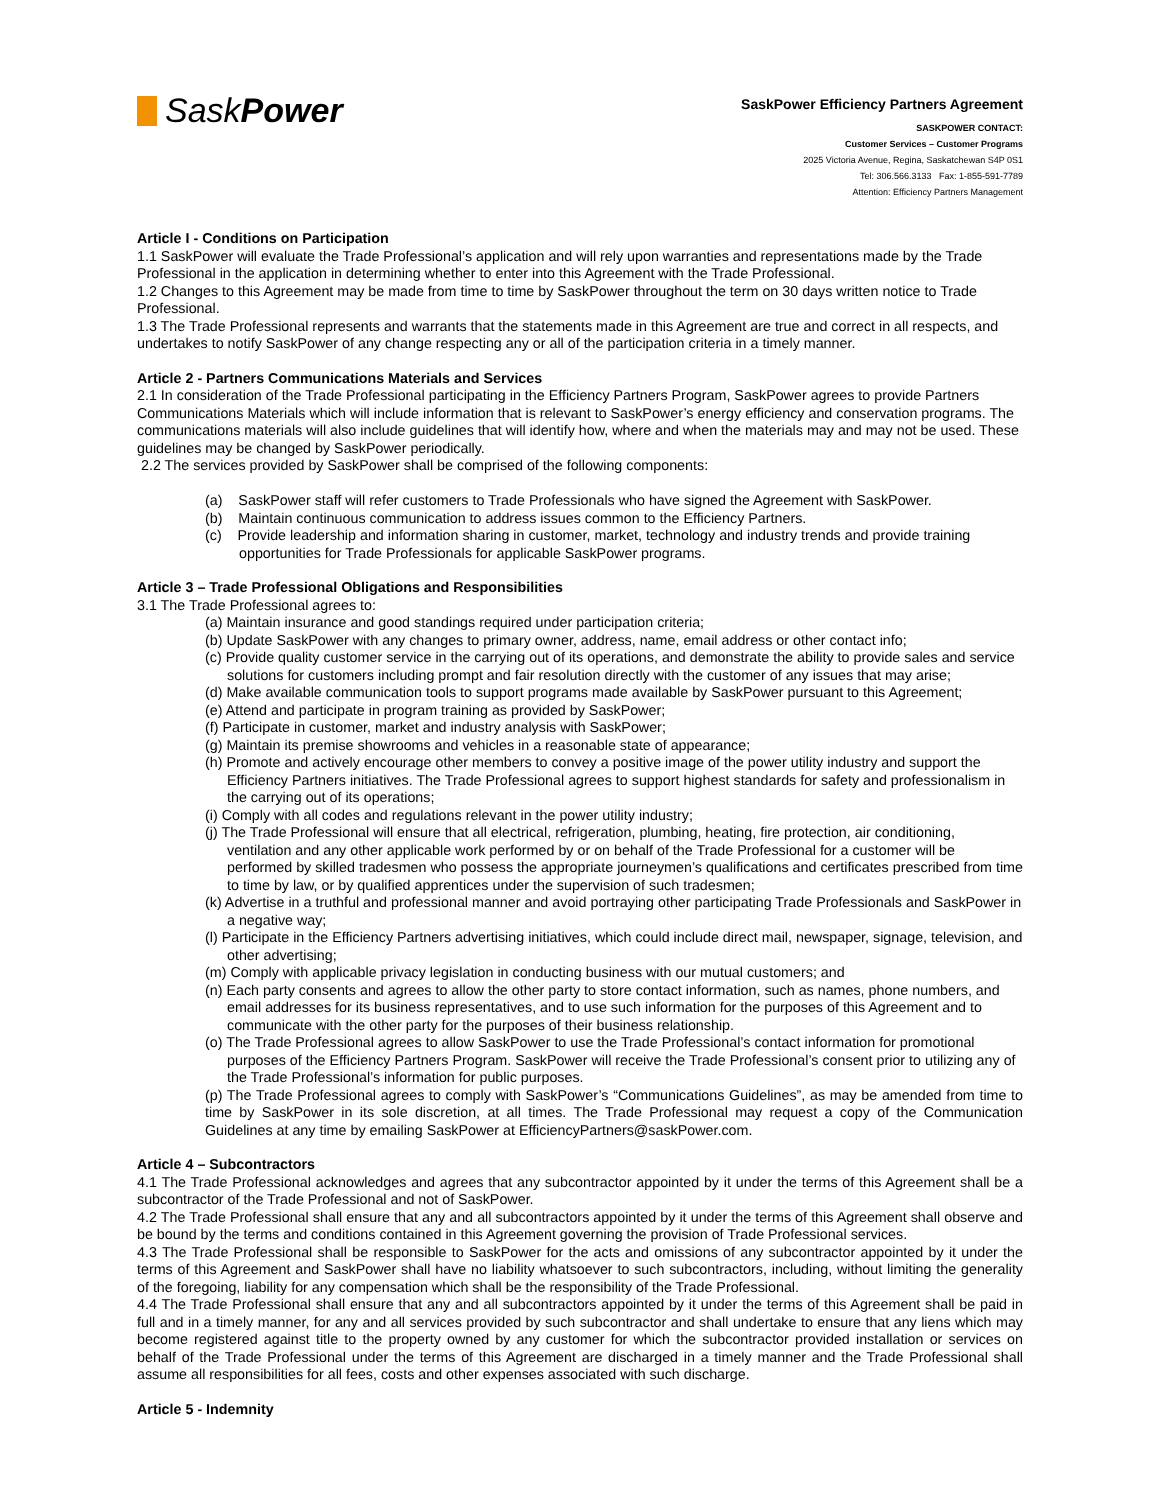SaskPower
SaskPower Efficiency Partners Agreement
SASKPOWER CONTACT:
Customer Services – Customer Programs
2025 Victoria Avenue, Regina, Saskatchewan S4P 0S1
Tel: 306.566.3133 Fax: 1-855-591-7789
Attention: Efficiency Partners Management
Article I - Conditions on Participation
1.1 SaskPower will evaluate the Trade Professional’s application and will rely upon warranties and representations made by the Trade Professional in the application in determining whether to enter into this Agreement with the Trade Professional.
1.2 Changes to this Agreement may be made from time to time by SaskPower throughout the term on 30 days written notice to Trade Professional.
1.3 The Trade Professional represents and warrants that the statements made in this Agreement are true and correct in all respects, and undertakes to notify SaskPower of any change respecting any or all of the participation criteria in a timely manner.
Article 2 - Partners Communications Materials and Services
2.1 In consideration of the Trade Professional participating in the Efficiency Partners Program, SaskPower agrees to provide Partners Communications Materials which will include information that is relevant to SaskPower’s energy efficiency and conservation programs. The communications materials will also include guidelines that will identify how, where and when the materials may and may not be used. These guidelines may be changed by SaskPower periodically.
2.2 The services provided by SaskPower shall be comprised of the following components:
(a) SaskPower staff will refer customers to Trade Professionals who have signed the Agreement with SaskPower.
(b) Maintain continuous communication to address issues common to the Efficiency Partners.
(c) Provide leadership and information sharing in customer, market, technology and industry trends and provide training opportunities for Trade Professionals for applicable SaskPower programs.
Article 3 – Trade Professional Obligations and Responsibilities
3.1 The Trade Professional agrees to:
(a) Maintain insurance and good standings required under participation criteria;
(b) Update SaskPower with any changes to primary owner, address, name, email address or other contact info;
(c) Provide quality customer service in the carrying out of its operations, and demonstrate the ability to provide sales and service solutions for customers including prompt and fair resolution directly with the customer of any issues that may arise;
(d) Make available communication tools to support programs made available by SaskPower pursuant to this Agreement;
(e) Attend and participate in program training as provided by SaskPower;
(f) Participate in customer, market and industry analysis with SaskPower;
(g) Maintain its premise showrooms and vehicles in a reasonable state of appearance;
(h) Promote and actively encourage other members to convey a positive image of the power utility industry and support the Efficiency Partners initiatives. The Trade Professional agrees to support highest standards for safety and professionalism in the carrying out of its operations;
(i) Comply with all codes and regulations relevant in the power utility industry;
(j) The Trade Professional will ensure that all electrical, refrigeration, plumbing, heating, fire protection, air conditioning, ventilation and any other applicable work performed by or on behalf of the Trade Professional for a customer will be performed by skilled tradesmen who possess the appropriate journeymen’s qualifications and certificates prescribed from time to time by law, or by qualified apprentices under the supervision of such tradesmen;
(k) Advertise in a truthful and professional manner and avoid portraying other participating Trade Professionals and SaskPower in a negative way;
(l) Participate in the Efficiency Partners advertising initiatives, which could include direct mail, newspaper, signage, television, and other advertising;
(m) Comply with applicable privacy legislation in conducting business with our mutual customers; and
(n) Each party consents and agrees to allow the other party to store contact information, such as names, phone numbers, and email addresses for its business representatives, and to use such information for the purposes of this Agreement and to communicate with the other party for the purposes of their business relationship.
(o) The Trade Professional agrees to allow SaskPower to use the Trade Professional’s contact information for promotional purposes of the Efficiency Partners Program. SaskPower will receive the Trade Professional’s consent prior to utilizing any of the Trade Professional’s information for public purposes.
(p) The Trade Professional agrees to comply with SaskPower’s “Communications Guidelines”, as may be amended from time to time by SaskPower in its sole discretion, at all times. The Trade Professional may request a copy of the Communication Guidelines at any time by emailing SaskPower at EfficiencyPartners@saskPower.com.
Article 4 – Subcontractors
4.1 The Trade Professional acknowledges and agrees that any subcontractor appointed by it under the terms of this Agreement shall be a subcontractor of the Trade Professional and not of SaskPower.
4.2 The Trade Professional shall ensure that any and all subcontractors appointed by it under the terms of this Agreement shall observe and be bound by the terms and conditions contained in this Agreement governing the provision of Trade Professional services.
4.3 The Trade Professional shall be responsible to SaskPower for the acts and omissions of any subcontractor appointed by it under the terms of this Agreement and SaskPower shall have no liability whatsoever to such subcontractors, including, without limiting the generality of the foregoing, liability for any compensation which shall be the responsibility of the Trade Professional.
4.4 The Trade Professional shall ensure that any and all subcontractors appointed by it under the terms of this Agreement shall be paid in full and in a timely manner, for any and all services provided by such subcontractor and shall undertake to ensure that any liens which may become registered against title to the property owned by any customer for which the subcontractor provided installation or services on behalf of the Trade Professional under the terms of this Agreement are discharged in a timely manner and the Trade Professional shall assume all responsibilities for all fees, costs and other expenses associated with such discharge.
Article 5 - Indemnity